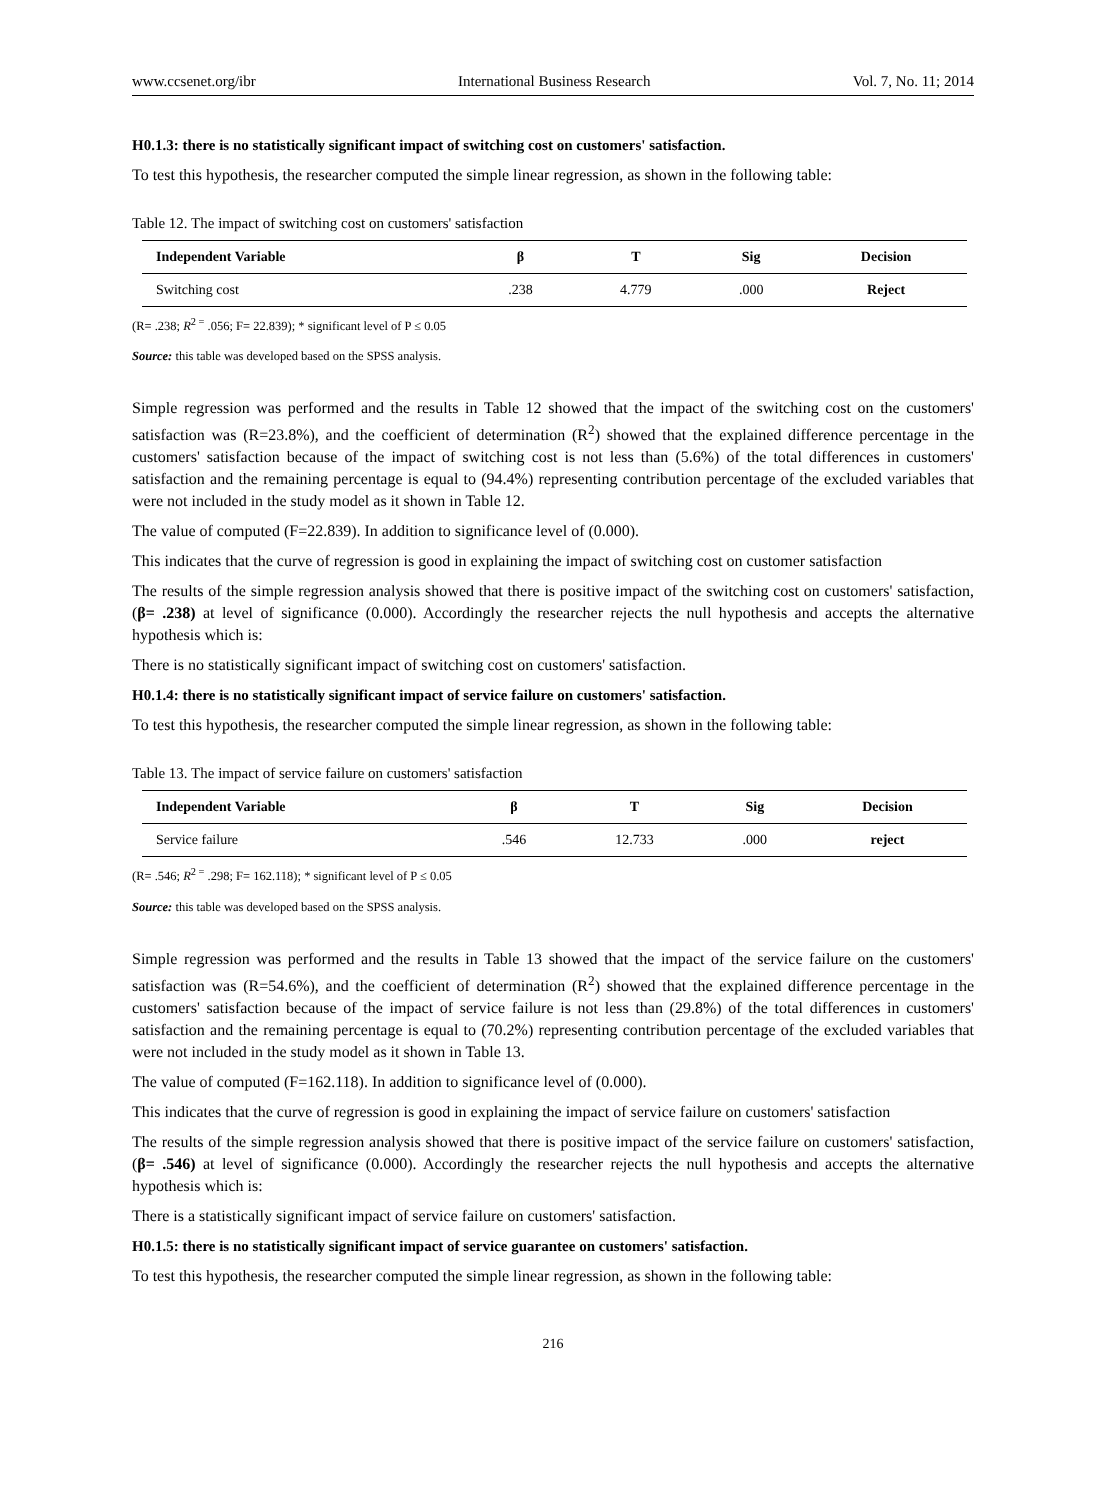www.ccsenet.org/ibr International Business Research Vol. 7, No. 11; 2014
H0.1.3: there is no statistically significant impact of switching cost on customers' satisfaction.
To test this hypothesis, the researcher computed the simple linear regression, as shown in the following table:
Table 12. The impact of switching cost on customers' satisfaction
| Independent Variable | β | T | Sig | Decision |
| --- | --- | --- | --- | --- |
| Switching cost | .238 | 4.779 | .000 | Reject |
(R= .238; R<sup>2 =</sup> .056; F= 22.839); * significant level of P ≤ 0.05
Source: this table was developed based on the SPSS analysis.
Simple regression was performed and the results in Table 12 showed that the impact of the switching cost on the customers' satisfaction was (R=23.8%), and the coefficient of determination (R<sup>2</sup>) showed that the explained difference percentage in the customers' satisfaction because of the impact of switching cost is not less than (5.6%) of the total differences in customers' satisfaction and the remaining percentage is equal to (94.4%) representing contribution percentage of the excluded variables that were not included in the study model as it shown in Table 12.
The value of computed (F=22.839). In addition to significance level of (0.000).
This indicates that the curve of regression is good in explaining the impact of switching cost on customer satisfaction
The results of the simple regression analysis showed that there is positive impact of the switching cost on customers' satisfaction, (β= .238) at level of significance (0.000). Accordingly the researcher rejects the null hypothesis and accepts the alternative hypothesis which is:
There is no statistically significant impact of switching cost on customers' satisfaction.
H0.1.4: there is no statistically significant impact of service failure on customers' satisfaction.
To test this hypothesis, the researcher computed the simple linear regression, as shown in the following table:
Table 13. The impact of service failure on customers' satisfaction
| Independent Variable | β | T | Sig | Decision |
| --- | --- | --- | --- | --- |
| Service failure | .546 | 12.733 | .000 | reject |
(R= .546; R<sup>2 =</sup> .298; F= 162.118); * significant level of P ≤ 0.05
Source: this table was developed based on the SPSS analysis.
Simple regression was performed and the results in Table 13 showed that the impact of the service failure on the customers' satisfaction was (R=54.6%), and the coefficient of determination (R<sup>2</sup>) showed that the explained difference percentage in the customers' satisfaction because of the impact of service failure is not less than (29.8%) of the total differences in customers' satisfaction and the remaining percentage is equal to (70.2%) representing contribution percentage of the excluded variables that were not included in the study model as it shown in Table 13.
The value of computed (F=162.118). In addition to significance level of (0.000).
This indicates that the curve of regression is good in explaining the impact of service failure on customers' satisfaction
The results of the simple regression analysis showed that there is positive impact of the service failure on customers' satisfaction, (β= .546) at level of significance (0.000). Accordingly the researcher rejects the null hypothesis and accepts the alternative hypothesis which is:
There is a statistically significant impact of service failure on customers' satisfaction.
H0.1.5: there is no statistically significant impact of service guarantee on customers' satisfaction.
To test this hypothesis, the researcher computed the simple linear regression, as shown in the following table:
216